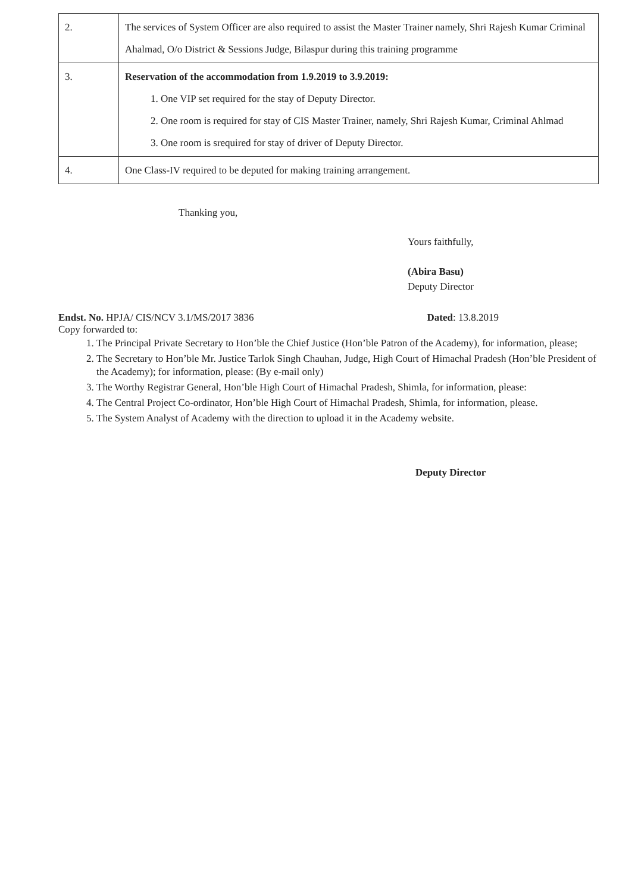| 2. | The services of System Officer are also required to assist the Master Trainer namely, Shri Rajesh Kumar Criminal Ahalmad, O/o District & Sessions Judge, Bilaspur during this training programme |
| 3. | Reservation of the accommodation from 1.9.2019 to 3.9.2019: 1. One VIP set required for the stay of Deputy Director. 2. One room is required for stay of CIS Master Trainer, namely, Shri Rajesh Kumar, Criminal Ahlmad 3. One room is srequired for stay of driver of Deputy Director. |
| 4. | One Class-IV required to be deputed for making training arrangement. |
Thanking you,
Yours faithfully,
(Abira Basu)
Deputy Director
Endst. No. HPJA/ CIS/NCV 3.1/MS/2017 3836 Dated: 13.8.2019
Copy forwarded to:
1. The Principal Private Secretary to Hon’ble the Chief Justice (Hon’ble Patron of the Academy), for information, please;
2. The Secretary to Hon’ble Mr. Justice Tarlok Singh Chauhan, Judge, High Court of Himachal Pradesh (Hon’ble President of the Academy); for information, please: (By e-mail only)
3. The Worthy Registrar General, Hon’ble High Court of Himachal Pradesh, Shimla, for information, please:
4. The Central Project Co-ordinator, Hon’ble High Court of Himachal Pradesh, Shimla, for information, please.
5. The System Analyst of Academy with the direction to upload it in the Academy website.
Deputy Director